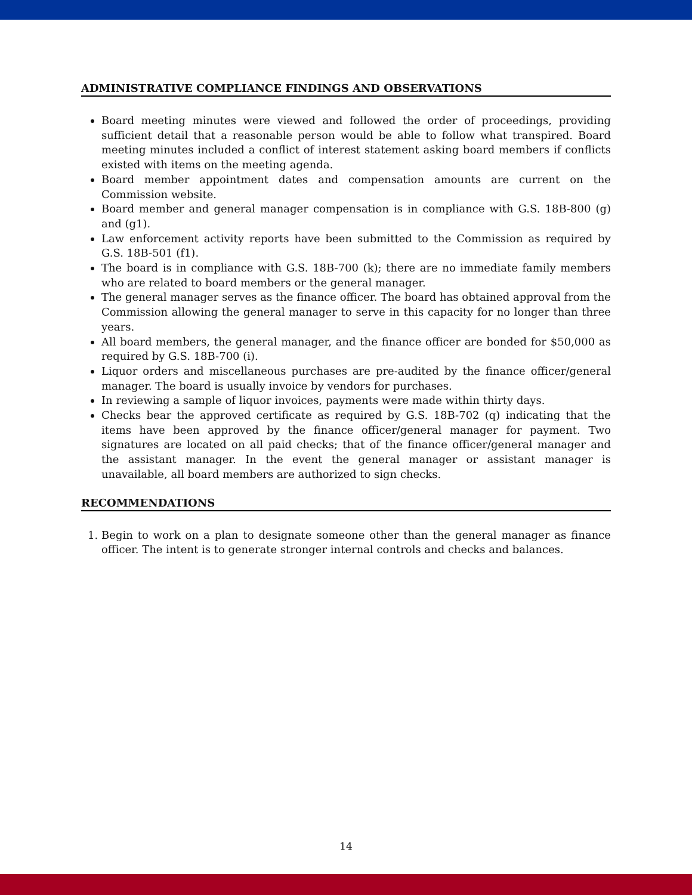ADMINISTRATIVE COMPLIANCE FINDINGS AND OBSERVATIONS
Board meeting minutes were viewed and followed the order of proceedings, providing sufficient detail that a reasonable person would be able to follow what transpired. Board meeting minutes included a conflict of interest statement asking board members if conflicts existed with items on the meeting agenda.
Board member appointment dates and compensation amounts are current on the Commission website.
Board member and general manager compensation is in compliance with G.S. 18B-800 (g) and (g1).
Law enforcement activity reports have been submitted to the Commission as required by G.S. 18B-501 (f1).
The board is in compliance with G.S. 18B-700 (k); there are no immediate family members who are related to board members or the general manager.
The general manager serves as the finance officer. The board has obtained approval from the Commission allowing the general manager to serve in this capacity for no longer than three years.
All board members, the general manager, and the finance officer are bonded for $50,000 as required by G.S. 18B-700 (i).
Liquor orders and miscellaneous purchases are pre-audited by the finance officer/general manager. The board is usually invoice by vendors for purchases.
In reviewing a sample of liquor invoices, payments were made within thirty days.
Checks bear the approved certificate as required by G.S. 18B-702 (q) indicating that the items have been approved by the finance officer/general manager for payment. Two signatures are located on all paid checks; that of the finance officer/general manager and the assistant manager. In the event the general manager or assistant manager is unavailable, all board members are authorized to sign checks.
RECOMMENDATIONS
1. Begin to work on a plan to designate someone other than the general manager as finance officer. The intent is to generate stronger internal controls and checks and balances.
14